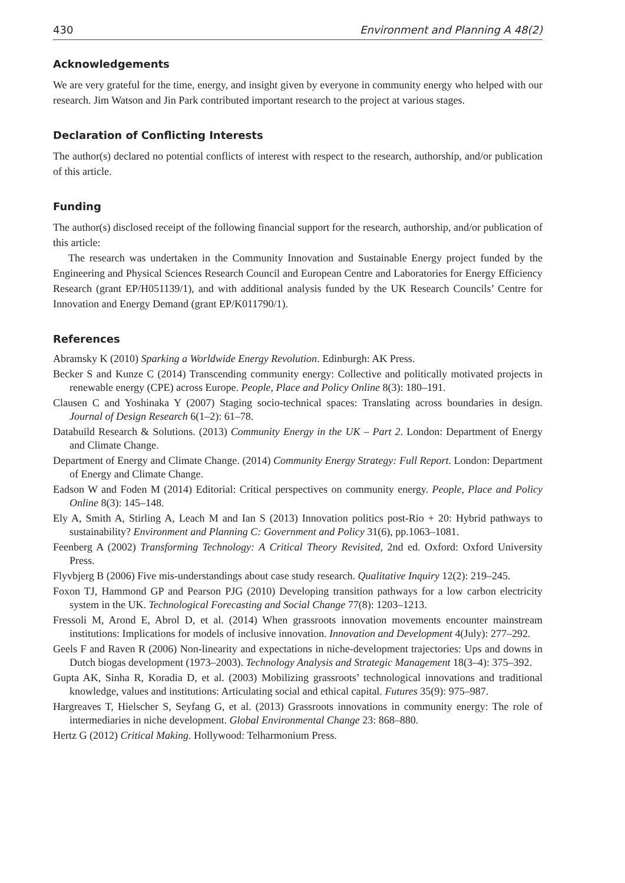430 Environment and Planning A 48(2)
Acknowledgements
We are very grateful for the time, energy, and insight given by everyone in community energy who helped with our research. Jim Watson and Jin Park contributed important research to the project at various stages.
Declaration of Conflicting Interests
The author(s) declared no potential conflicts of interest with respect to the research, authorship, and/or publication of this article.
Funding
The author(s) disclosed receipt of the following financial support for the research, authorship, and/or publication of this article:
The research was undertaken in the Community Innovation and Sustainable Energy project funded by the Engineering and Physical Sciences Research Council and European Centre and Laboratories for Energy Efficiency Research (grant EP/H051139/1), and with additional analysis funded by the UK Research Councils’ Centre for Innovation and Energy Demand (grant EP/K011790/1).
References
Abramsky K (2010) Sparking a Worldwide Energy Revolution. Edinburgh: AK Press.
Becker S and Kunze C (2014) Transcending community energy: Collective and politically motivated projects in renewable energy (CPE) across Europe. People, Place and Policy Online 8(3): 180–191.
Clausen C and Yoshinaka Y (2007) Staging socio-technical spaces: Translating across boundaries in design. Journal of Design Research 6(1–2): 61–78.
Databuild Research & Solutions. (2013) Community Energy in the UK – Part 2. London: Department of Energy and Climate Change.
Department of Energy and Climate Change. (2014) Community Energy Strategy: Full Report. London: Department of Energy and Climate Change.
Eadson W and Foden M (2014) Editorial: Critical perspectives on community energy. People, Place and Policy Online 8(3): 145–148.
Ely A, Smith A, Stirling A, Leach M and Ian S (2013) Innovation politics post-Rio + 20: Hybrid pathways to sustainability? Environment and Planning C: Government and Policy 31(6), pp.1063–1081.
Feenberg A (2002) Transforming Technology: A Critical Theory Revisited, 2nd ed. Oxford: Oxford University Press.
Flyvbjerg B (2006) Five mis-understandings about case study research. Qualitative Inquiry 12(2): 219–245.
Foxon TJ, Hammond GP and Pearson PJG (2010) Developing transition pathways for a low carbon electricity system in the UK. Technological Forecasting and Social Change 77(8): 1203–1213.
Fressoli M, Arond E, Abrol D, et al. (2014) When grassroots innovation movements encounter mainstream institutions: Implications for models of inclusive innovation. Innovation and Development 4(July): 277–292.
Geels F and Raven R (2006) Non-linearity and expectations in niche-development trajectories: Ups and downs in Dutch biogas development (1973–2003). Technology Analysis and Strategic Management 18(3–4): 375–392.
Gupta AK, Sinha R, Koradia D, et al. (2003) Mobilizing grassroots’ technological innovations and traditional knowledge, values and institutions: Articulating social and ethical capital. Futures 35(9): 975–987.
Hargreaves T, Hielscher S, Seyfang G, et al. (2013) Grassroots innovations in community energy: The role of intermediaries in niche development. Global Environmental Change 23: 868–880.
Hertz G (2012) Critical Making. Hollywood: Telharmonium Press.